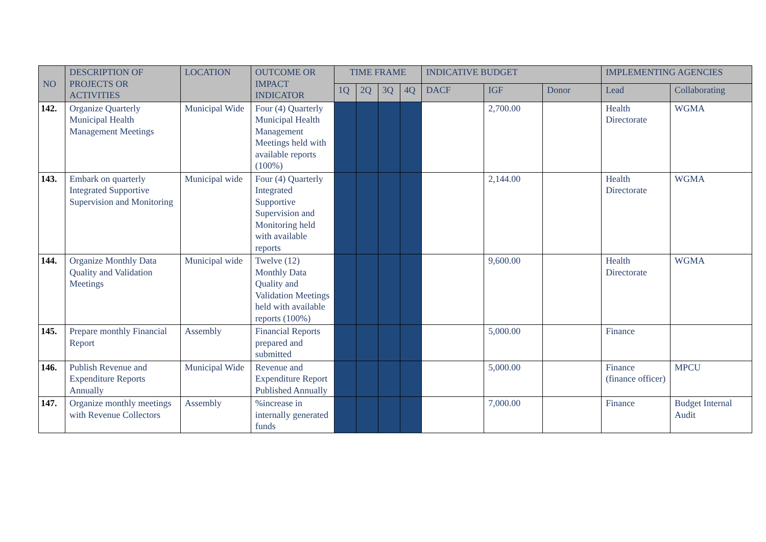| NO | DESCRIPTION OF PROJECTS OR ACTIVITIES | LOCATION | OUTCOME OR IMPACT INDICATOR | TIME FRAME | | | | INDICATIVE BUDGET | | | IMPLEMENTING AGENCIES | |
| --- | --- | --- | --- | --- | --- | --- | --- | --- | --- | --- | --- | --- |
| | | | | 1Q | 2Q | 3Q | 4Q | DACF | IGF | Donor | Lead | Collaborating |
| 142. | Organize Quarterly Municipal Health Management Meetings | Municipal Wide | Four (4) Quarterly Municipal Health Management Meetings held with available reports (100%) | | | | | | 2,700.00 | | Health Directorate | WGMA |
| 143. | Embark on quarterly Integrated Supportive Supervision and Monitoring | Municipal wide | Four (4) Quarterly Integrated Supportive Supervision and Monitoring held with available reports | | | | | | 2,144.00 | | Health Directorate | WGMA |
| 144. | Organize Monthly Data Quality and Validation Meetings | Municipal wide | Twelve (12) Monthly Data Quality and Validation Meetings held with available reports (100%) | | | | | | 9,600.00 | | Health Directorate | WGMA |
| 145. | Prepare monthly Financial Report | Assembly | Financial Reports prepared and submitted | | | | | | 5,000.00 | | Finance | |
| 146. | Publish Revenue and Expenditure Reports Annually | Municipal Wide | Revenue and Expenditure Report Published Annually | | | | | | 5,000.00 | | Finance (finance officer) | MPCU |
| 147. | Organize monthly meetings with Revenue Collectors | Assembly | %increase in internally generated funds | | | | | | 7,000.00 | | Finance | Budget Internal Audit |